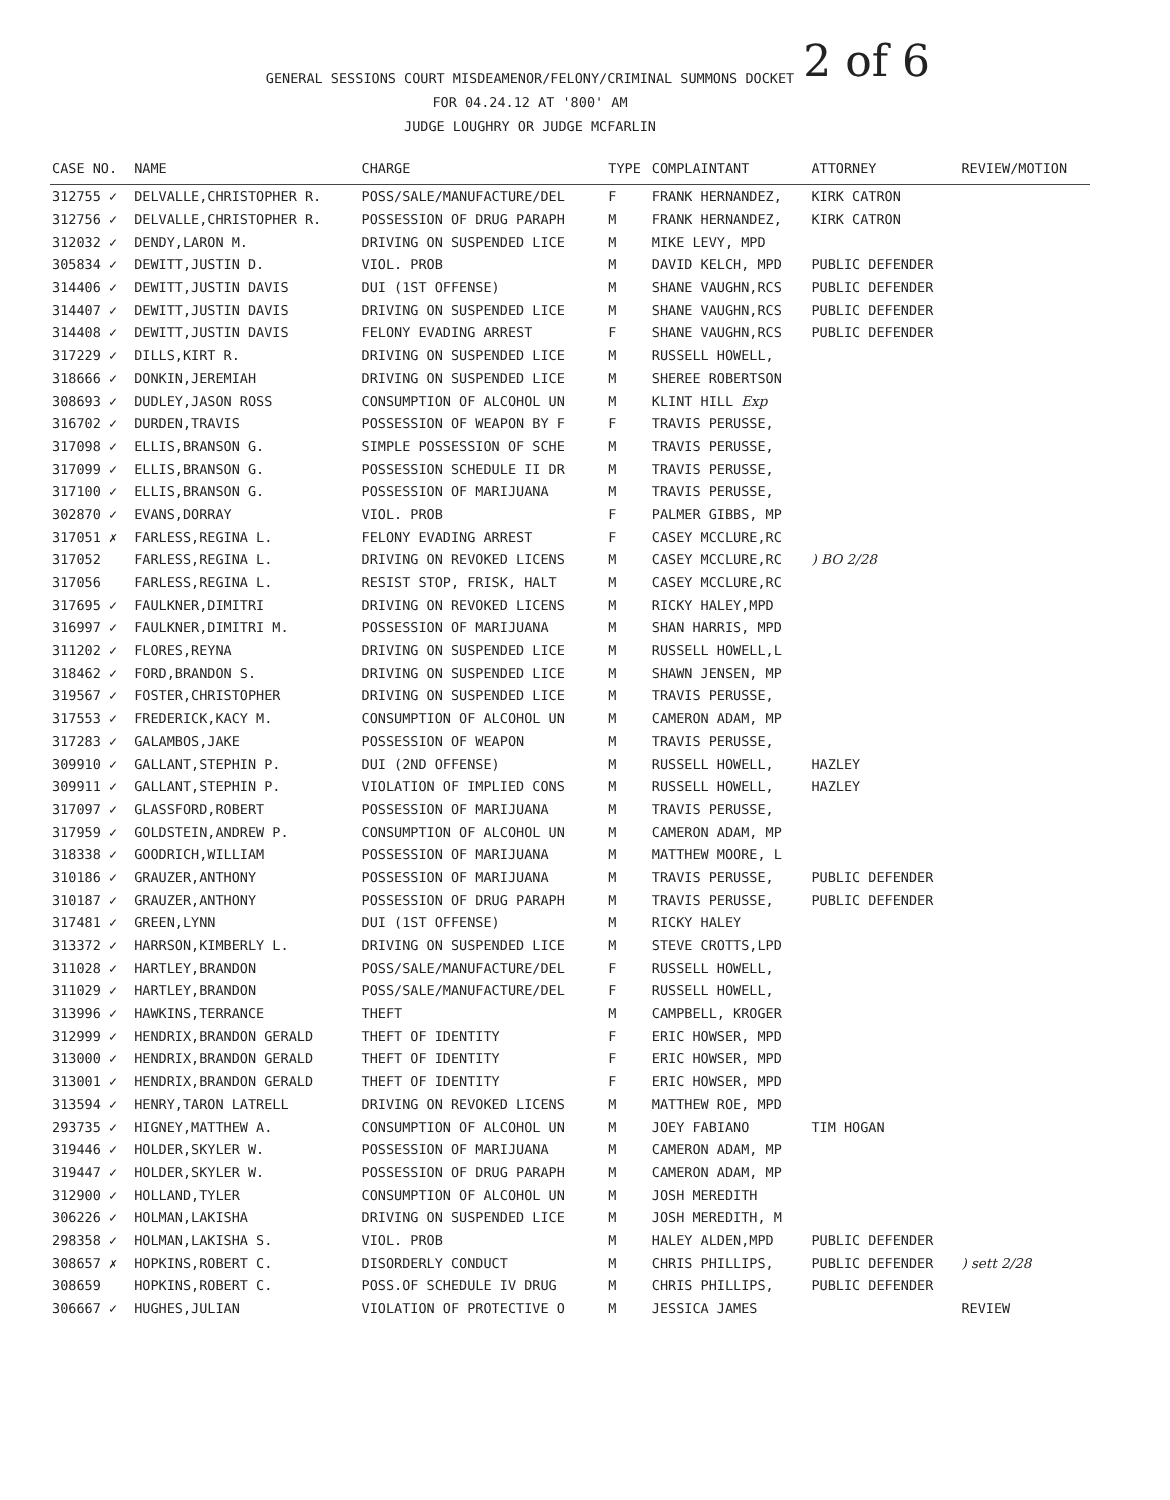2 of 6
GENERAL SESSIONS COURT MISDEAMENOR/FELONY/CRIMINAL SUMMONS DOCKET
FOR 04.24.12 AT '800' AM
JUDGE LOUGHRY OR JUDGE MCFARLIN
| CASE NO. | NAME | CHARGE | TYPE | COMPLAINTANT | ATTORNEY | REVIEW/MOTION |
| --- | --- | --- | --- | --- | --- | --- |
| 312755 ✓ | DELVALLE,CHRISTOPHER R. | POSS/SALE/MANUFACTURE/DEL | F | FRANK HERNANDEZ, | KIRK CATRON | |
| 312756 ✓ | DELVALLE,CHRISTOPHER R. | POSSESSION OF DRUG PARAPH | M | FRANK HERNANDEZ, | KIRK CATRON | |
| 312032 ✓ | DENDY,LARON M. | DRIVING ON SUSPENDED LICE | M | MIKE LEVY, MPD | | |
| 305834 ✓ | DEWITT,JUSTIN D. | VIOL. PROB | M | DAVID KELCH, MPD | PUBLIC DEFENDER | |
| 314406 ✓ | DEWITT,JUSTIN DAVIS | DUI (1ST OFFENSE) | M | SHANE VAUGHN,RCS | PUBLIC DEFENDER | |
| 314407 ✓ | DEWITT,JUSTIN DAVIS | DRIVING ON SUSPENDED LICE | M | SHANE VAUGHN,RCS | PUBLIC DEFENDER | |
| 314408 ✓ | DEWITT,JUSTIN DAVIS | FELONY EVADING ARREST | F | SHANE VAUGHN,RCS | PUBLIC DEFENDER | |
| 317229 ✓ | DILLS,KIRT R. | DRIVING ON SUSPENDED LICE | M | RUSSELL HOWELL, | | |
| 318666 ✓ | DONKIN,JEREMIAH | DRIVING ON SUSPENDED LICE | M | SHEREE ROBERTSON | | |
| 308693 ✓ | DUDLEY,JASON ROSS | CONSUMPTION OF ALCOHOL UN | M | KLINT HILL Exp | | |
| 316702 ✓ | DURDEN,TRAVIS | POSSESSION OF WEAPON BY F | F | TRAVIS PERUSSE, | | |
| 317098 ✓ | ELLIS,BRANSON G. | SIMPLE POSSESSION OF SCHE | M | TRAVIS PERUSSE, | | |
| 317099 ✓ | ELLIS,BRANSON G. | POSSESSION SCHEDULE II DR | M | TRAVIS PERUSSE, | | |
| 317100 ✓ | ELLIS,BRANSON G. | POSSESSION OF MARIJUANA | M | TRAVIS PERUSSE, | | |
| 302870 ✓ | EVANS,DORRAY | VIOL. PROB | F | PALMER GIBBS, MP | | |
| 317051 ✗ | FARLESS,REGINA L. | FELONY EVADING ARREST | F | CASEY MCCLURE,RC | | |
| 317052 | FARLESS,REGINA L. | DRIVING ON REVOKED LICENS | M | CASEY MCCLURE,RC | ) BO 2/28 | |
| 317056 | FARLESS,REGINA L. | RESIST STOP, FRISK, HALT | M | CASEY MCCLURE,RC | | |
| 317695 ✓ | FAULKNER,DIMITRI | DRIVING ON REVOKED LICENS | M | RICKY HALEY,MPD | | |
| 316997 ✓ | FAULKNER,DIMITRI M. | POSSESSION OF MARIJUANA | M | SHAN HARRIS, MPD | | |
| 311202 ✓ | FLORES,REYNA | DRIVING ON SUSPENDED LICE | M | RUSSELL HOWELL,L | | |
| 318462 ✓ | FORD,BRANDON S. | DRIVING ON SUSPENDED LICE | M | SHAWN JENSEN, MP | | |
| 319567 ✓ | FOSTER,CHRISTOPHER | DRIVING ON SUSPENDED LICE | M | TRAVIS PERUSSE, | | |
| 317553 ✓ | FREDERICK,KACY M. | CONSUMPTION OF ALCOHOL UN | M | CAMERON ADAM, MP | | |
| 317283 ✓ | GALAMBOS,JAKE | POSSESSION OF WEAPON | M | TRAVIS PERUSSE, | | |
| 309910 ✓ | GALLANT,STEPHIN P. | DUI (2ND OFFENSE) | M | RUSSELL HOWELL, | HAZLEY | |
| 309911 ✓ | GALLANT,STEPHIN P. | VIOLATION OF IMPLIED CONS | M | RUSSELL HOWELL, | HAZLEY | |
| 317097 ✓ | GLASSFORD,ROBERT | POSSESSION OF MARIJUANA | M | TRAVIS PERUSSE, | | |
| 317959 ✓ | GOLDSTEIN,ANDREW P. | CONSUMPTION OF ALCOHOL UN | M | CAMERON ADAM, MP | | |
| 318338 ✓ | GOODRICH,WILLIAM | POSSESSION OF MARIJUANA | M | MATTHEW MOORE, L | | |
| 310186 ✓ | GRAUZER,ANTHONY | POSSESSION OF MARIJUANA | M | TRAVIS PERUSSE, | PUBLIC DEFENDER | |
| 310187 ✓ | GRAUZER,ANTHONY | POSSESSION OF DRUG PARAPH | M | TRAVIS PERUSSE, | PUBLIC DEFENDER | |
| 317481 ✓ | GREEN,LYNN | DUI (1ST OFFENSE) | M | RICKY HALEY | | |
| 313372 ✓ | HARRSON,KIMBERLY L. | DRIVING ON SUSPENDED LICE | M | STEVE CROTTS,LPD | | |
| 311028 ✓ | HARTLEY,BRANDON | POSS/SALE/MANUFACTURE/DEL | F | RUSSELL HOWELL, | | |
| 311029 ✓ | HARTLEY,BRANDON | POSS/SALE/MANUFACTURE/DEL | F | RUSSELL HOWELL, | | |
| 313996 ✓ | HAWKINS,TERRANCE | THEFT | M | CAMPBELL, KROGER | | |
| 312999 ✓ | HENDRIX,BRANDON GERALD | THEFT OF IDENTITY | F | ERIC HOWSER, MPD | | |
| 313000 ✓ | HENDRIX,BRANDON GERALD | THEFT OF IDENTITY | F | ERIC HOWSER, MPD | | |
| 313001 ✓ | HENDRIX,BRANDON GERALD | THEFT OF IDENTITY | F | ERIC HOWSER, MPD | | |
| 313594 ✓ | HENRY,TARON LATRELL | DRIVING ON REVOKED LICENS | M | MATTHEW ROE, MPD | | |
| 293735 ✓ | HIGNEY,MATTHEW A. | CONSUMPTION OF ALCOHOL UN | M | JOEY FABIANO | TIM HOGAN | |
| 319446 ✓ | HOLDER,SKYLER W. | POSSESSION OF MARIJUANA | M | CAMERON ADAM, MP | | |
| 319447 ✓ | HOLDER,SKYLER W. | POSSESSION OF DRUG PARAPH | M | CAMERON ADAM, MP | | |
| 312900 ✓ | HOLLAND,TYLER | CONSUMPTION OF ALCOHOL UN | M | JOSH MEREDITH | | |
| 306226 ✓ | HOLMAN,LAKISHA | DRIVING ON SUSPENDED LICE | M | JOSH MEREDITH, M | | |
| 298358 ✓ | HOLMAN,LAKISHA S. | VIOL. PROB | M | HALEY ALDEN,MPD | PUBLIC DEFENDER | |
| 308657 ✗ | HOPKINS,ROBERT C. | DISORDERLY CONDUCT | M | CHRIS PHILLIPS, | PUBLIC DEFENDER | ) sett 2/28 |
| 308659 | HOPKINS,ROBERT C. | POSS.OF SCHEDULE IV DRUG | M | CHRIS PHILLIPS, | PUBLIC DEFENDER | |
| 306667 ✓ | HUGHES,JULIAN | VIOLATION OF PROTECTIVE O | M | JESSICA JAMES | | REVIEW |